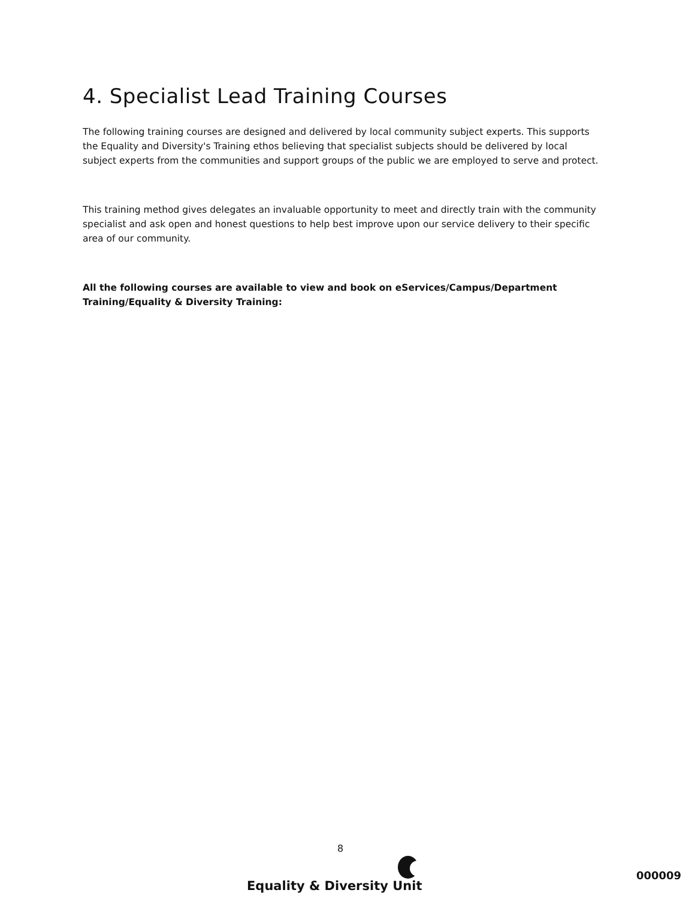4. Specialist Lead Training Courses
The following training courses are designed and delivered by local community subject experts. This supports the Equality and Diversity's Training ethos believing that specialist subjects should be delivered by local subject experts from the communities and support groups of the public we are employed to serve and protect.
This training method gives delegates an invaluable opportunity to meet and directly train with the community specialist and ask open and honest questions to help best improve upon our service delivery to their specific area of our community.
All the following courses are available to view and book on eServices/Campus/Department Training/Equality & Diversity Training:
8
Equality & Diversity Unit
000009